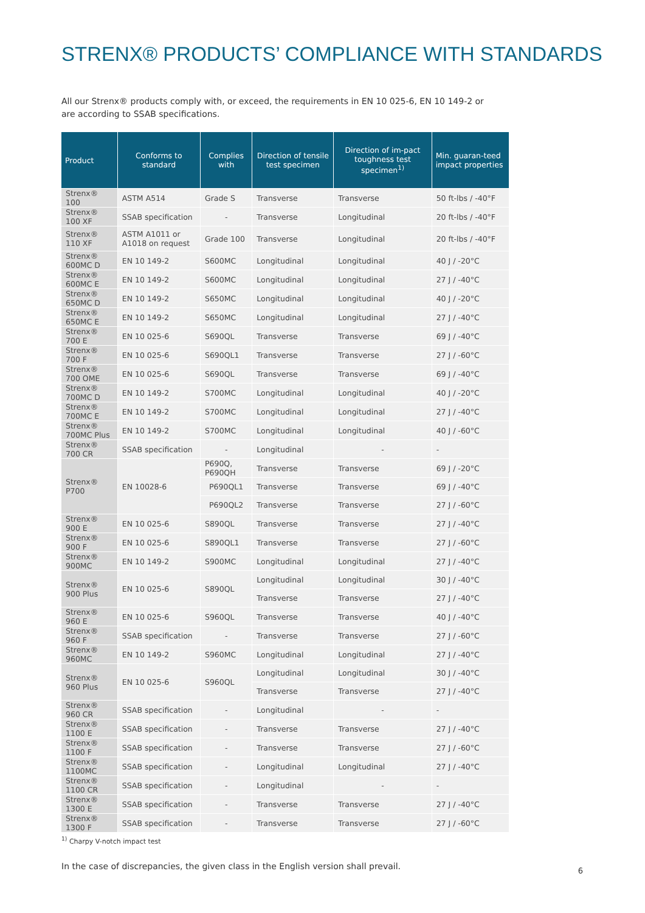STRENX® PRODUCTS’ COMPLIANCE WITH STANDARDS
All our Strenx® products comply with, or exceed, the requirements in EN 10 025-6, EN 10 149-2 or are according to SSAB specifications.
| Product | Conforms to standard | Complies with | Direction of tensile test specimen | Direction of im-pact toughness test specimen<sup>1)</sup> | Min. guaran-teed impact properties |
| --- | --- | --- | --- | --- | --- |
| Strenx® 100 | ASTM A514 | Grade S | Transverse | Transverse | 50 ft-lbs / -40°F |
| Strenx® 100 XF | SSAB specification | - | Transverse | Longitudinal | 20 ft-lbs / -40°F |
| Strenx® 110 XF | ASTM A1011 or A1018 on request | Grade 100 | Transverse | Longitudinal | 20 ft-lbs / -40°F |
| Strenx® 600MC D | EN 10 149-2 | S600MC | Longitudinal | Longitudinal | 40 J / -20°C |
| Strenx® 600MC E | EN 10 149-2 | S600MC | Longitudinal | Longitudinal | 27 J / -40°C |
| Strenx® 650MC D | EN 10 149-2 | S650MC | Longitudinal | Longitudinal | 40 J / -20°C |
| Strenx® 650MC E | EN 10 149-2 | S650MC | Longitudinal | Longitudinal | 27 J / -40°C |
| Strenx® 700 E | EN 10 025-6 | S690QL | Transverse | Transverse | 69 J / -40°C |
| Strenx® 700 F | EN 10 025-6 | S690QL1 | Transverse | Transverse | 27 J / -60°C |
| Strenx® 700 OME | EN 10 025-6 | S690QL | Transverse | Transverse | 69 J / -40°C |
| Strenx® 700MC D | EN 10 149-2 | S700MC | Longitudinal | Longitudinal | 40 J / -20°C |
| Strenx® 700MC E | EN 10 149-2 | S700MC | Longitudinal | Longitudinal | 27 J / -40°C |
| Strenx® 700MC Plus | EN 10 149-2 | S700MC | Longitudinal | Longitudinal | 40 J / -60°C |
| Strenx® 700 CR | SSAB specification | - | Longitudinal | - | - |
| Strenx® P700 | EN 10028-6 | P690Q, P690QH | Transverse | Transverse | 69 J / -20°C |
| | | P690QL1 | Transverse | Transverse | 69 J / -40°C |
| | | P690QL2 | Transverse | Transverse | 27 J / -60°C |
| Strenx® 900 E | EN 10 025-6 | S890QL | Transverse | Transverse | 27 J / -40°C |
| Strenx® 900 F | EN 10 025-6 | S890QL1 | Transverse | Transverse | 27 J / -60°C |
| Strenx® 900MC | EN 10 149-2 | S900MC | Longitudinal | Longitudinal | 27 J / -40°C |
| Strenx® 900 Plus | EN 10 025-6 | S890QL | Longitudinal | Longitudinal | 30 J / -40°C |
| | | | Transverse | Transverse | 27 J / -40°C |
| Strenx® 960 E | EN 10 025-6 | S960QL | Transverse | Transverse | 40 J / -40°C |
| Strenx® 960 F | SSAB specification | - | Transverse | Transverse | 27 J / -60°C |
| Strenx® 960MC | EN 10 149-2 | S960MC | Longitudinal | Longitudinal | 27 J / -40°C |
| Strenx® 960 Plus | EN 10 025-6 | S960QL | Longitudinal | Longitudinal | 30 J / -40°C |
| | | | Transverse | Transverse | 27 J / -40°C |
| Strenx® 960 CR | SSAB specification | - | Longitudinal | - | - |
| Strenx® 1100 E | SSAB specification | - | Transverse | Transverse | 27 J / -40°C |
| Strenx® 1100 F | SSAB specification | - | Transverse | Transverse | 27 J / -60°C |
| Strenx® 1100MC | SSAB specification | - | Longitudinal | Longitudinal | 27 J / -40°C |
| Strenx® 1100 CR | SSAB specification | - | Longitudinal | - | - |
| Strenx® 1300 E | SSAB specification | - | Transverse | Transverse | 27 J / -40°C |
| Strenx® 1300 F | SSAB specification | - | Transverse | Transverse | 27 J / -60°C |
<sup>1)</sup> Charpy V-notch impact test
In the case of discrepancies, the given class in the English version shall prevail.
6